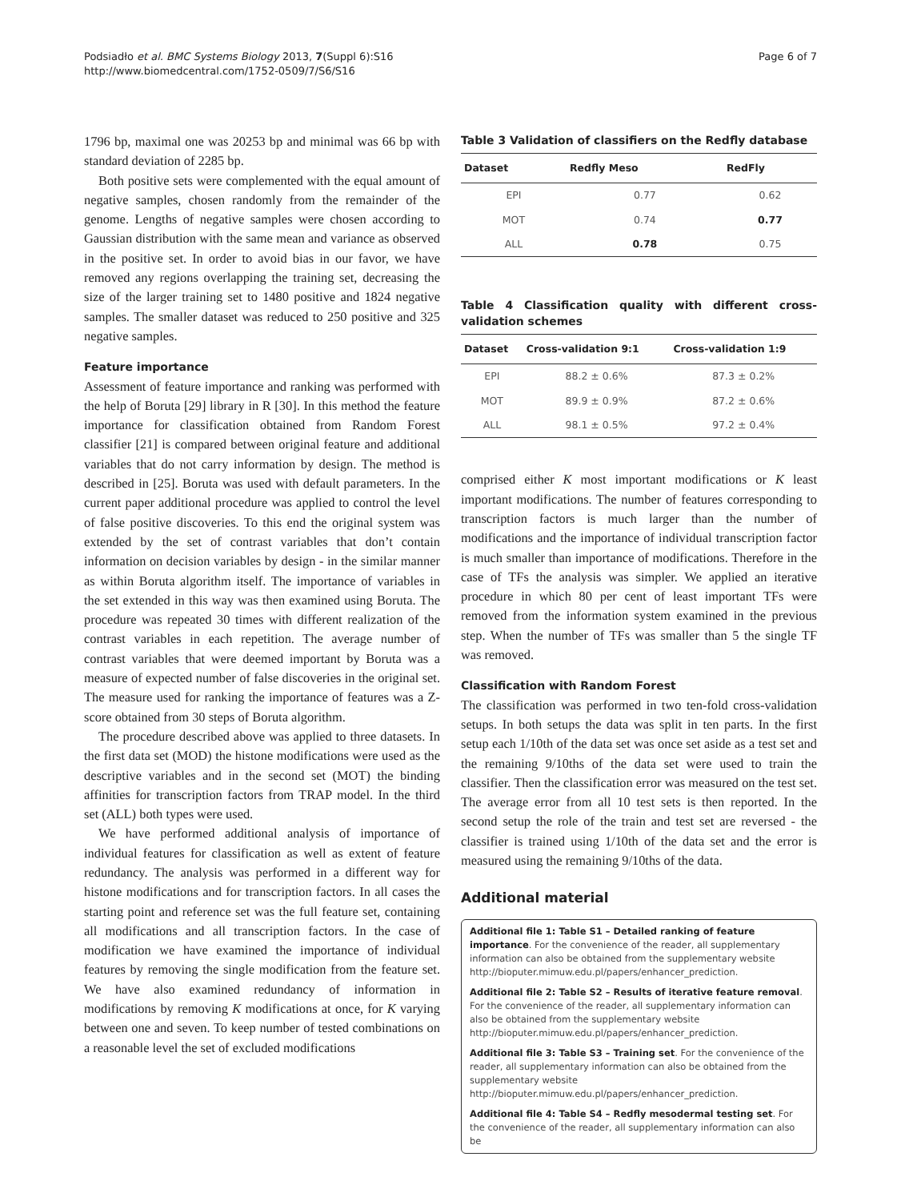Podsiadło et al. BMC Systems Biology 2013, 7(Suppl 6):S16
http://www.biomedcentral.com/1752-0509/7/S6/S16
Page 6 of 7
1796 bp, maximal one was 20253 bp and minimal was 66 bp with standard deviation of 2285 bp.
Both positive sets were complemented with the equal amount of negative samples, chosen randomly from the remainder of the genome. Lengths of negative samples were chosen according to Gaussian distribution with the same mean and variance as observed in the positive set. In order to avoid bias in our favor, we have removed any regions overlapping the training set, decreasing the size of the larger training set to 1480 positive and 1824 negative samples. The smaller dataset was reduced to 250 positive and 325 negative samples.
Feature importance
Assessment of feature importance and ranking was performed with the help of Boruta [29] library in R [30]. In this method the feature importance for classification obtained from Random Forest classifier [21] is compared between original feature and additional variables that do not carry information by design. The method is described in [25]. Boruta was used with default parameters. In the current paper additional procedure was applied to control the level of false positive discoveries. To this end the original system was extended by the set of contrast variables that don’t contain information on decision variables by design - in the similar manner as within Boruta algorithm itself. The importance of variables in the set extended in this way was then examined using Boruta. The procedure was repeated 30 times with different realization of the contrast variables in each repetition. The average number of contrast variables that were deemed important by Boruta was a measure of expected number of false discoveries in the original set. The measure used for ranking the importance of features was a Z-score obtained from 30 steps of Boruta algorithm.
The procedure described above was applied to three datasets. In the first data set (MOD) the histone modifications were used as the descriptive variables and in the second set (MOT) the binding affinities for transcription factors from TRAP model. In the third set (ALL) both types were used.
We have performed additional analysis of importance of individual features for classification as well as extent of feature redundancy. The analysis was performed in a different way for histone modifications and for transcription factors. In all cases the starting point and reference set was the full feature set, containing all modifications and all transcription factors. In the case of modification we have examined the importance of individual features by removing the single modification from the feature set. We have also examined redundancy of information in modifications by removing K modifications at once, for K varying between one and seven. To keep number of tested combinations on a reasonable level the set of excluded modifications
Table 3 Validation of classifiers on the Redfly database
| Dataset | Redfly Meso | RedFly |
| --- | --- | --- |
| EPI | 0.77 | 0.62 |
| MOT | 0.74 | 0.77 |
| ALL | 0.78 | 0.75 |
Table 4 Classification quality with different cross-validation schemes
| Dataset | Cross-validation 9:1 | Cross-validation 1:9 |
| --- | --- | --- |
| EPI | 88.2 ± 0.6% | 87.3 ± 0.2% |
| MOT | 89.9 ± 0.9% | 87.2 ± 0.6% |
| ALL | 98.1 ± 0.5% | 97.2 ± 0.4% |
comprised either K most important modifications or K least important modifications. The number of features corresponding to transcription factors is much larger than the number of modifications and the importance of individual transcription factor is much smaller than importance of modifications. Therefore in the case of TFs the analysis was simpler. We applied an iterative procedure in which 80 per cent of least important TFs were removed from the information system examined in the previous step. When the number of TFs was smaller than 5 the single TF was removed.
Classification with Random Forest
The classification was performed in two ten-fold cross-validation setups. In both setups the data was split in ten parts. In the first setup each 1/10th of the data set was once set aside as a test set and the remaining 9/10ths of the data set were used to train the classifier. Then the classification error was measured on the test set. The average error from all 10 test sets is then reported. In the second setup the role of the train and test set are reversed - the classifier is trained using 1/10th of the data set and the error is measured using the remaining 9/10ths of the data.
Additional material
Additional file 1: Table S1 – Detailed ranking of feature importance. For the convenience of the reader, all supplementary information can also be obtained from the supplementary website http://bioputer.mimuw.edu.pl/papers/enhancer_prediction.
Additional file 2: Table S2 – Results of iterative feature removal. For the convenience of the reader, all supplementary information can also be obtained from the supplementary website http://bioputer.mimuw.edu.pl/papers/enhancer_prediction.
Additional file 3: Table S3 – Training set. For the convenience of the reader, all supplementary information can also be obtained from the supplementary website http://bioputer.mimuw.edu.pl/papers/enhancer_prediction.
Additional file 4: Table S4 – Redfly mesodermal testing set. For the convenience of the reader, all supplementary information can also be